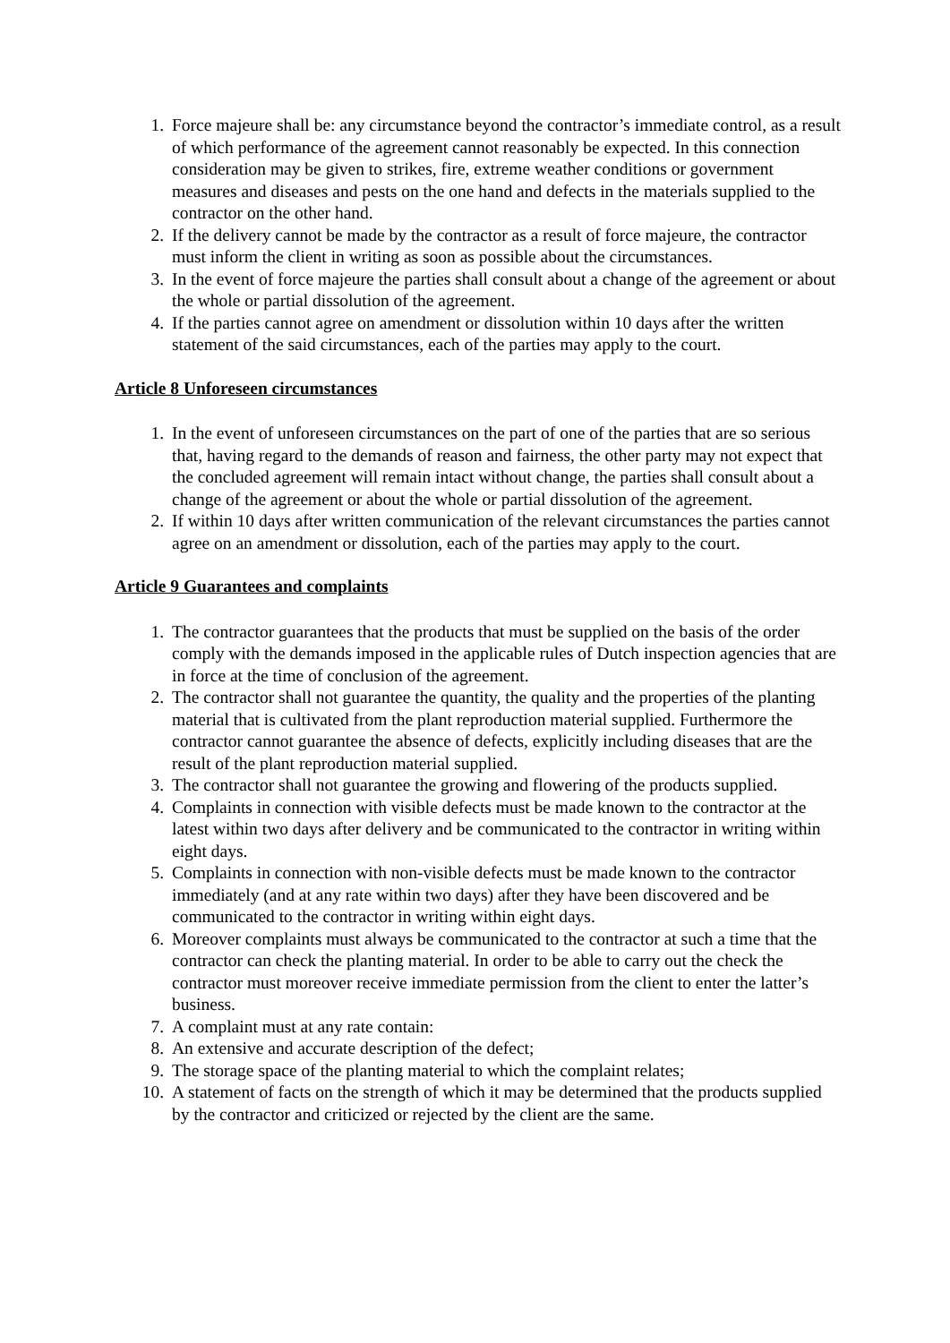1. Force majeure shall be: any circumstance beyond the contractor’s immediate control, as a result of which performance of the agreement cannot reasonably be expected. In this connection consideration may be given to strikes, fire, extreme weather conditions or government measures and diseases and pests on the one hand and defects in the materials supplied to the contractor on the other hand.
2. If the delivery cannot be made by the contractor as a result of force majeure, the contractor must inform the client in writing as soon as possible about the circumstances.
3. In the event of force majeure the parties shall consult about a change of the agreement or about the whole or partial dissolution of the agreement.
4. If the parties cannot agree on amendment or dissolution within 10 days after the written statement of the said circumstances, each of the parties may apply to the court.
Article 8 Unforeseen circumstances
1. In the event of unforeseen circumstances on the part of one of the parties that are so serious that, having regard to the demands of reason and fairness, the other party may not expect that the concluded agreement will remain intact without change, the parties shall consult about a change of the agreement or about the whole or partial dissolution of the agreement.
2. If within 10 days after written communication of the relevant circumstances the parties cannot agree on an amendment or dissolution, each of the parties may apply to the court.
Article 9 Guarantees and complaints
1. The contractor guarantees that the products that must be supplied on the basis of the order comply with the demands imposed in the applicable rules of Dutch inspection agencies that are in force at the time of conclusion of the agreement.
2. The contractor shall not guarantee the quantity, the quality and the properties of the planting material that is cultivated from the plant reproduction material supplied. Furthermore the contractor cannot guarantee the absence of defects, explicitly including diseases that are the result of the plant reproduction material supplied.
3. The contractor shall not guarantee the growing and flowering of the products supplied.
4. Complaints in connection with visible defects must be made known to the contractor at the latest within two days after delivery and be communicated to the contractor in writing within eight days.
5. Complaints in connection with non-visible defects must be made known to the contractor immediately (and at any rate within two days) after they have been discovered and be communicated to the contractor in writing within eight days.
6. Moreover complaints must always be communicated to the contractor at such a time that the contractor can check the planting material. In order to be able to carry out the check the contractor must moreover receive immediate permission from the client to enter the latter’s business.
7. A complaint must at any rate contain:
8. An extensive and accurate description of the defect;
9. The storage space of the planting material to which the complaint relates;
10. A statement of facts on the strength of which it may be determined that the products supplied by the contractor and criticized or rejected by the client are the same.